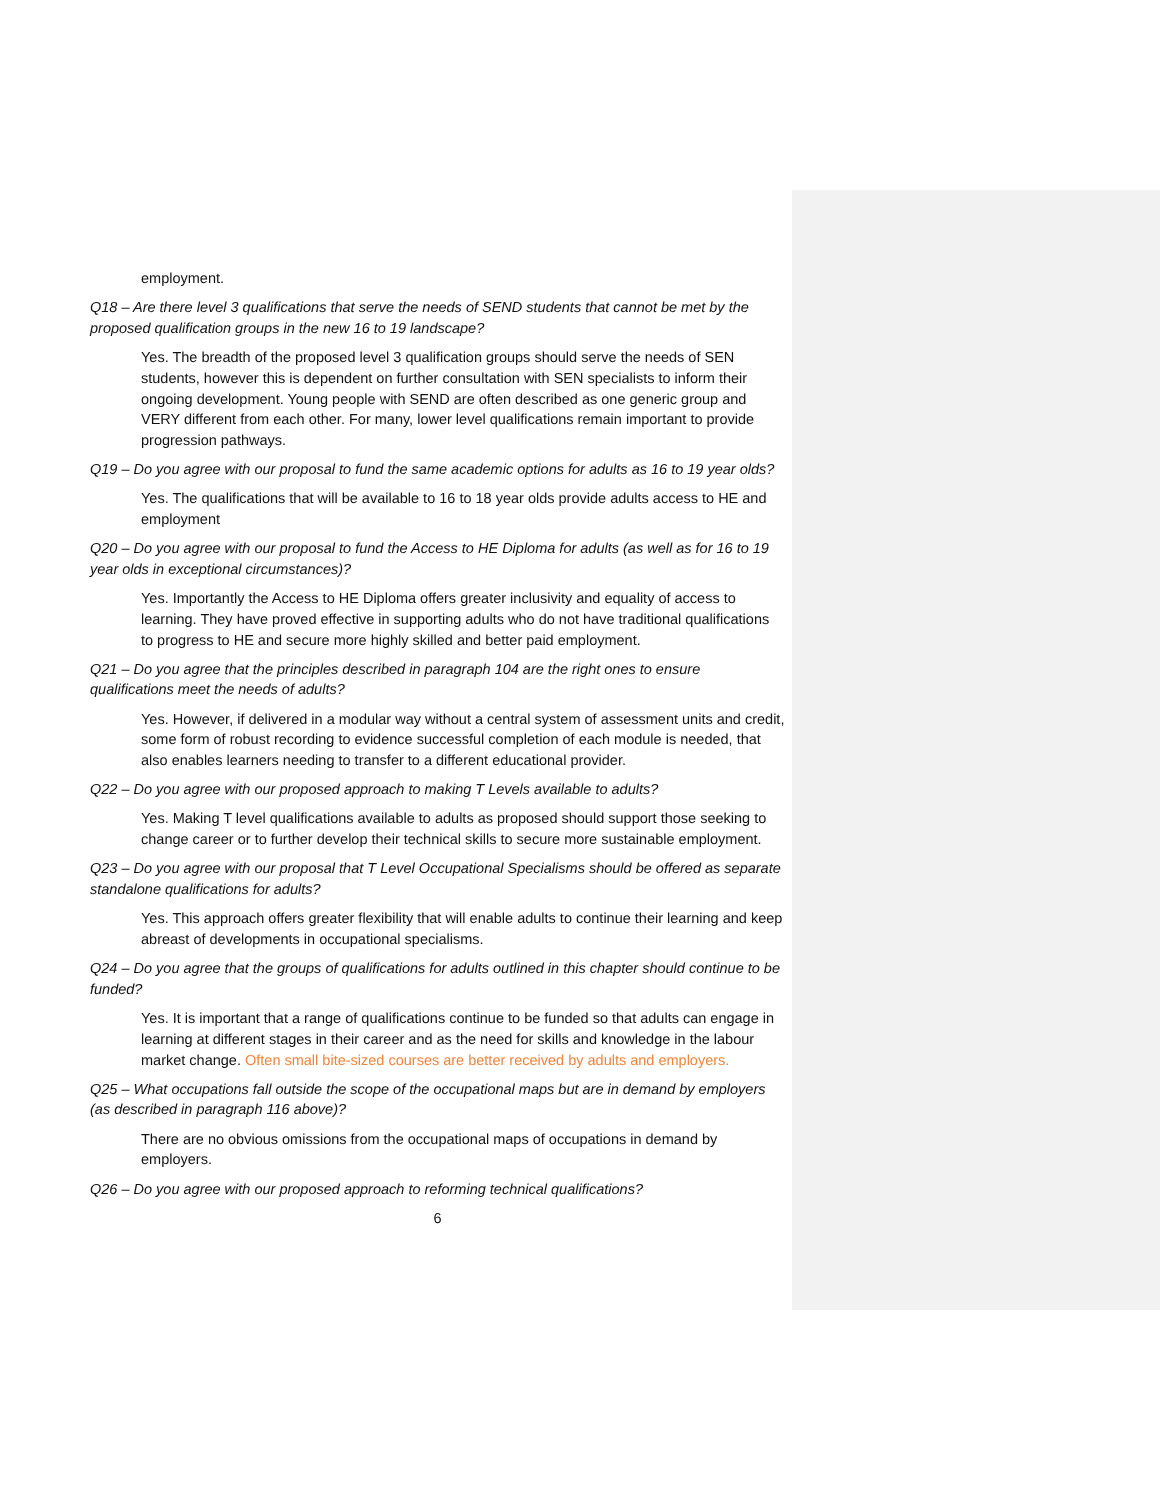employment.
Q18 – Are there level 3 qualifications that serve the needs of SEND students that cannot be met by the proposed qualification groups in the new 16 to 19 landscape?
Yes. The breadth of the proposed level 3 qualification groups should serve the needs of SEN students, however this is dependent on further consultation with SEN specialists to inform their ongoing development. Young people with SEND are often described as one generic group and VERY different from each other. For many, lower level qualifications remain important to provide progression pathways.
Q19 – Do you agree with our proposal to fund the same academic options for adults as 16 to 19 year olds?
Yes. The qualifications that will be available to 16 to 18 year olds provide adults access to HE and employment
Q20 – Do you agree with our proposal to fund the Access to HE Diploma for adults (as well as for 16 to 19 year olds in exceptional circumstances)?
Yes. Importantly the Access to HE Diploma offers greater inclusivity and equality of access to learning. They have proved effective in supporting adults who do not have traditional qualifications to progress to HE and secure more highly skilled and better paid employment.
Q21 – Do you agree that the principles described in paragraph 104 are the right ones to ensure qualifications meet the needs of adults?
Yes. However, if delivered in a modular way without a central system of assessment units and credit, some form of robust recording to evidence successful completion of each module is needed, that also enables learners needing to transfer to a different educational provider.
Q22 – Do you agree with our proposed approach to making T Levels available to adults?
Yes. Making T level qualifications available to adults as proposed should support those seeking to change career or to further develop their technical skills to secure more sustainable employment.
Q23 – Do you agree with our proposal that T Level Occupational Specialisms should be offered as separate standalone qualifications for adults?
Yes. This approach offers greater flexibility that will enable adults to continue their learning and keep abreast of developments in occupational specialisms.
Q24 – Do you agree that the groups of qualifications for adults outlined in this chapter should continue to be funded?
Yes. It is important that a range of qualifications continue to be funded so that adults can engage in learning at different stages in their career and as the need for skills and knowledge in the labour market change. Often small bite-sized courses are better received by adults and employers.
Q25 – What occupations fall outside the scope of the occupational maps but are in demand by employers (as described in paragraph 116 above)?
There are no obvious omissions from the occupational maps of occupations in demand by employers.
Q26 – Do you agree with our proposed approach to reforming technical qualifications?
6